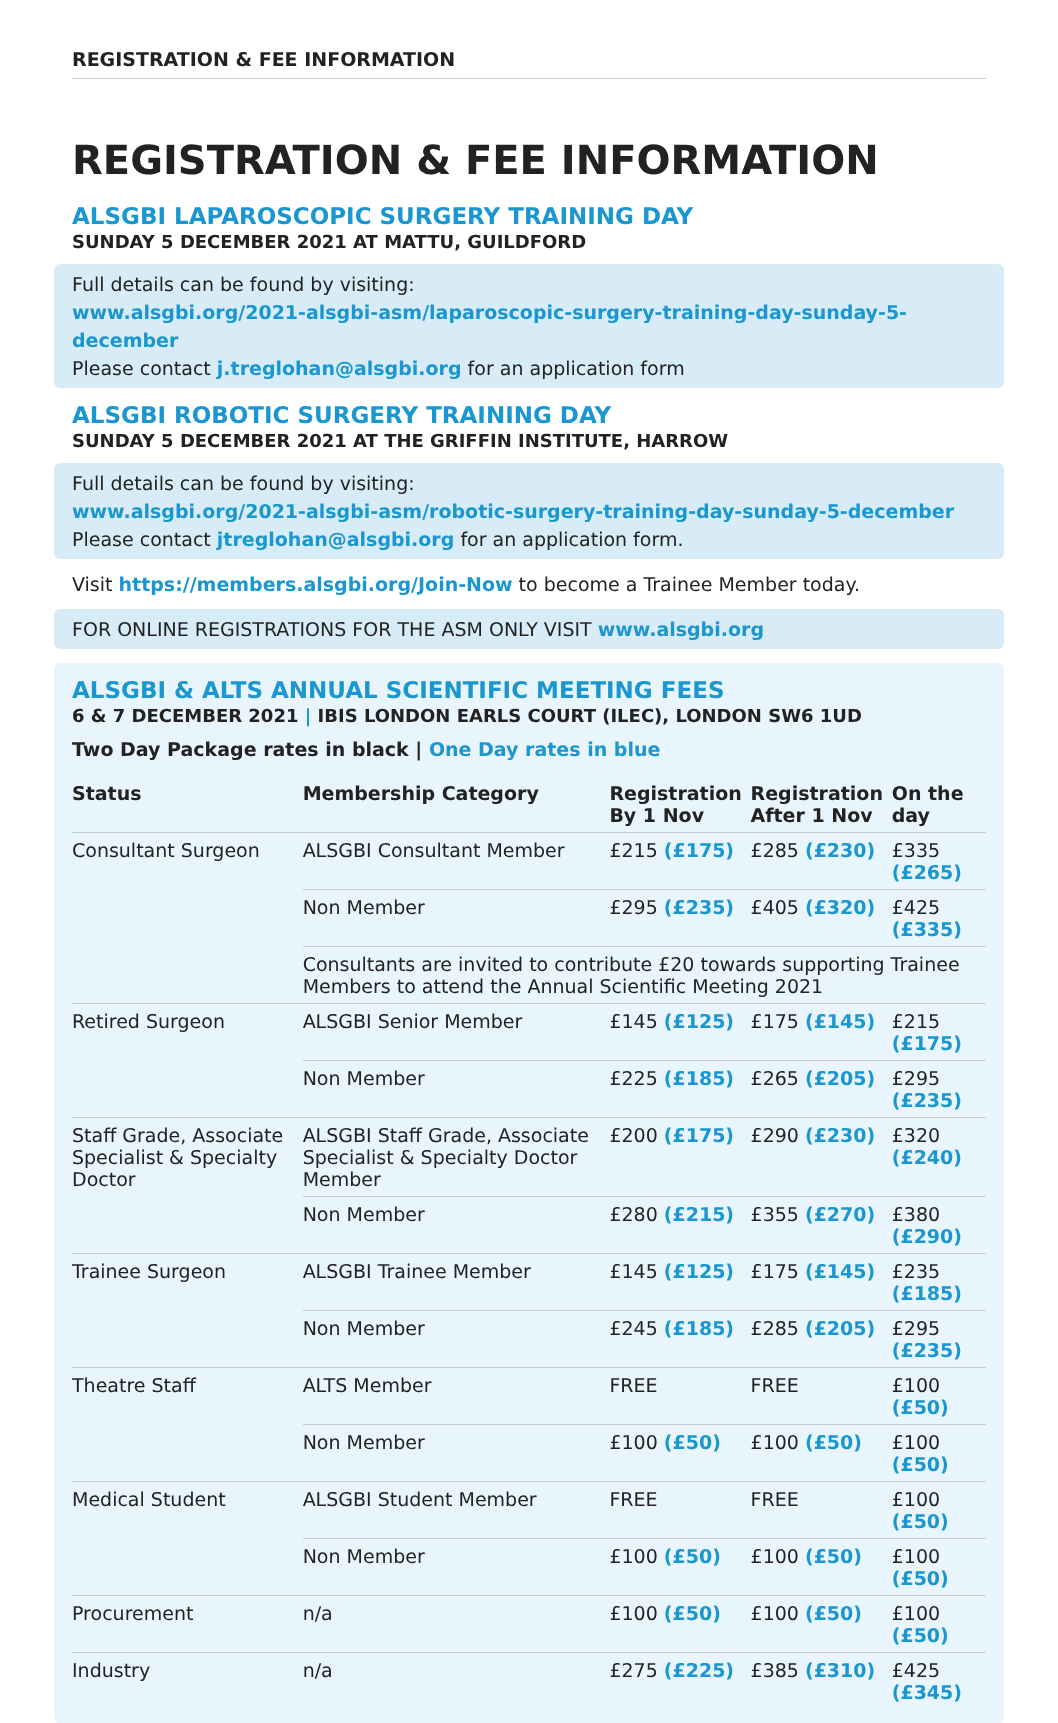REGISTRATION & FEE INFORMATION
REGISTRATION & FEE INFORMATION
ALSGBI LAPAROSCOPIC SURGERY TRAINING DAY
SUNDAY 5 DECEMBER 2021 AT MATTU, GUILDFORD
Full details can be found by visiting:
www.alsgbi.org/2021-alsgbi-asm/laparoscopic-surgery-training-day-sunday-5-december
Please contact j.treglohan@alsgbi.org for an application form
ALSGBI ROBOTIC SURGERY TRAINING DAY
SUNDAY 5 DECEMBER 2021 AT THE GRIFFIN INSTITUTE, HARROW
Full details can be found by visiting:
www.alsgbi.org/2021-alsgbi-asm/robotic-surgery-training-day-sunday-5-december
Please contact jtreglohan@alsgbi.org for an application form.
Visit https://members.alsgbi.org/Join-Now to become a Trainee Member today.
FOR ONLINE REGISTRATIONS FOR THE ASM ONLY VISIT www.alsgbi.org
ALSGBI & ALTS ANNUAL SCIENTIFIC MEETING FEES
6 & 7 DECEMBER 2021 | IBIS LONDON EARLS COURT (ILEC), LONDON SW6 1UD
Two Day Package rates in black | One Day rates in blue
| Status | Membership Category | Registration By 1 Nov | Registration After 1 Nov | On the day |
| --- | --- | --- | --- | --- |
| Consultant Surgeon | ALSGBI Consultant Member | £215 (£175) | £285 (£230) | £335 (£265) |
| | Non Member | £295 (£235) | £405 (£320) | £425 (£335) |
| | Consultants are invited to contribute £20 towards supporting Trainee Members to attend the Annual Scientific Meeting 2021 | | | |
| Retired Surgeon | ALSGBI Senior Member | £145 (£125) | £175 (£145) | £215 (£175) |
| | Non Member | £225 (£185) | £265 (£205) | £295 (£235) |
| Staff Grade, Associate Specialist & Specialty Doctor | ALSGBI Staff Grade, Associate Specialist & Specialty Doctor Member | £200 (£175) | £290 (£230) | £320 (£240) |
| | Non Member | £280 (£215) | £355 (£270) | £380 (£290) |
| Trainee Surgeon | ALSGBI Trainee Member | £145 (£125) | £175 (£145) | £235 (£185) |
| | Non Member | £245 (£185) | £285 (£205) | £295 (£235) |
| Theatre Staff | ALTS Member | FREE | FREE | £100 (£50) |
| | Non Member | £100 (£50) | £100 (£50) | £100 (£50) |
| Medical Student | ALSGBI Student Member | FREE | FREE | £100 (£50) |
| | Non Member | £100 (£50) | £100 (£50) | £100 (£50) |
| Procurement | n/a | £100 (£50) | £100 (£50) | £100 (£50) |
| Industry | n/a | £275 (£225) | £385 (£310) | £425 (£345) |